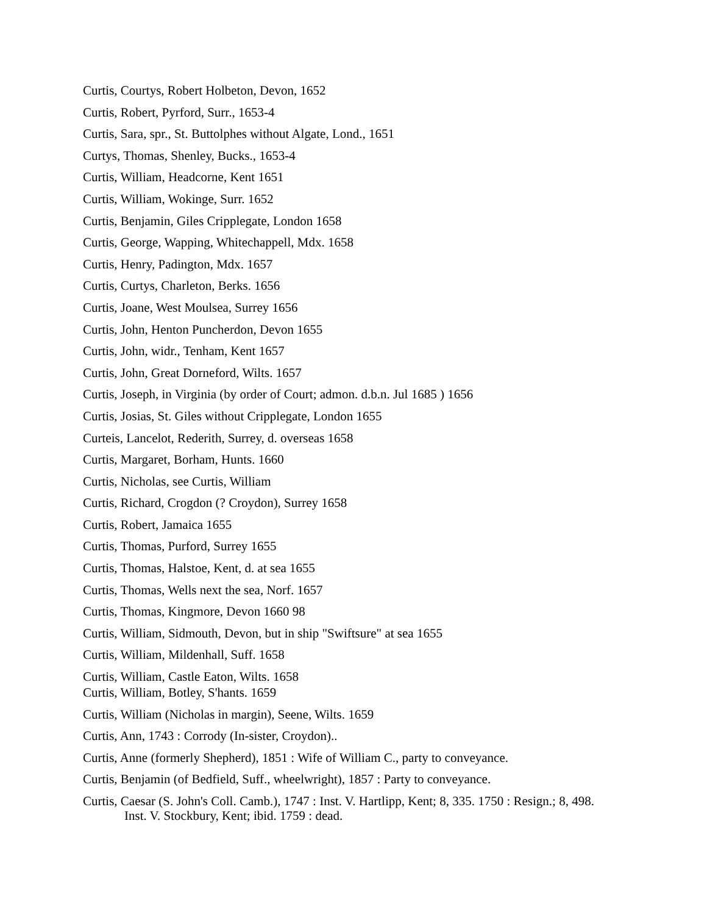Curtis, Courtys, Robert Holbeton, Devon, 1652
Curtis, Robert, Pyrford, Surr., 1653-4
Curtis, Sara, spr., St. Buttolphes without Algate, Lond., 1651
Curtys, Thomas, Shenley, Bucks., 1653-4
Curtis, William, Headcorne, Kent 1651
Curtis, William, Wokinge, Surr. 1652
Curtis, Benjamin, Giles Cripplegate, London 1658
Curtis, George, Wapping, Whitechappell, Mdx. 1658
Curtis, Henry, Padington, Mdx. 1657
Curtis, Curtys, Charleton, Berks. 1656
Curtis, Joane, West Moulsea, Surrey 1656
Curtis, John, Henton Puncherdon, Devon 1655
Curtis, John, widr., Tenham, Kent 1657
Curtis, John, Great Dorneford, Wilts. 1657
Curtis, Joseph, in Virginia (by order of Court; admon. d.b.n. Jul 1685 ) 1656
Curtis, Josias, St. Giles without Cripplegate, London 1655
Curteis, Lancelot, Rederith, Surrey, d. overseas 1658
Curtis, Margaret, Borham, Hunts. 1660
Curtis, Nicholas, see Curtis, William
Curtis, Richard, Crogdon (? Croydon), Surrey 1658
Curtis, Robert, Jamaica 1655
Curtis, Thomas, Purford, Surrey 1655
Curtis, Thomas, Halstoe, Kent, d. at sea 1655
Curtis, Thomas, Wells next the sea, Norf. 1657
Curtis, Thomas, Kingmore, Devon 1660 98
Curtis, William, Sidmouth, Devon, but in ship "Swiftsure" at sea 1655
Curtis, William, Mildenhall, Suff. 1658
Curtis, William, Castle Eaton, Wilts. 1658
Curtis, William, Botley, S'hants. 1659
Curtis, William (Nicholas in margin), Seene, Wilts. 1659
Curtis, Ann, 1743 : Corrody (In-sister, Croydon)..
Curtis, Anne (formerly Shepherd), 1851 : Wife of William C., party to conveyance.
Curtis, Benjamin (of Bedfield, Suff., wheelwright), 1857 : Party to conveyance.
Curtis, Caesar (S. John's Coll. Camb.), 1747 : Inst. V. Hartlipp, Kent; 8, 335. 1750 : Resign.; 8, 498. Inst. V. Stockbury, Kent; ibid. 1759 : dead.